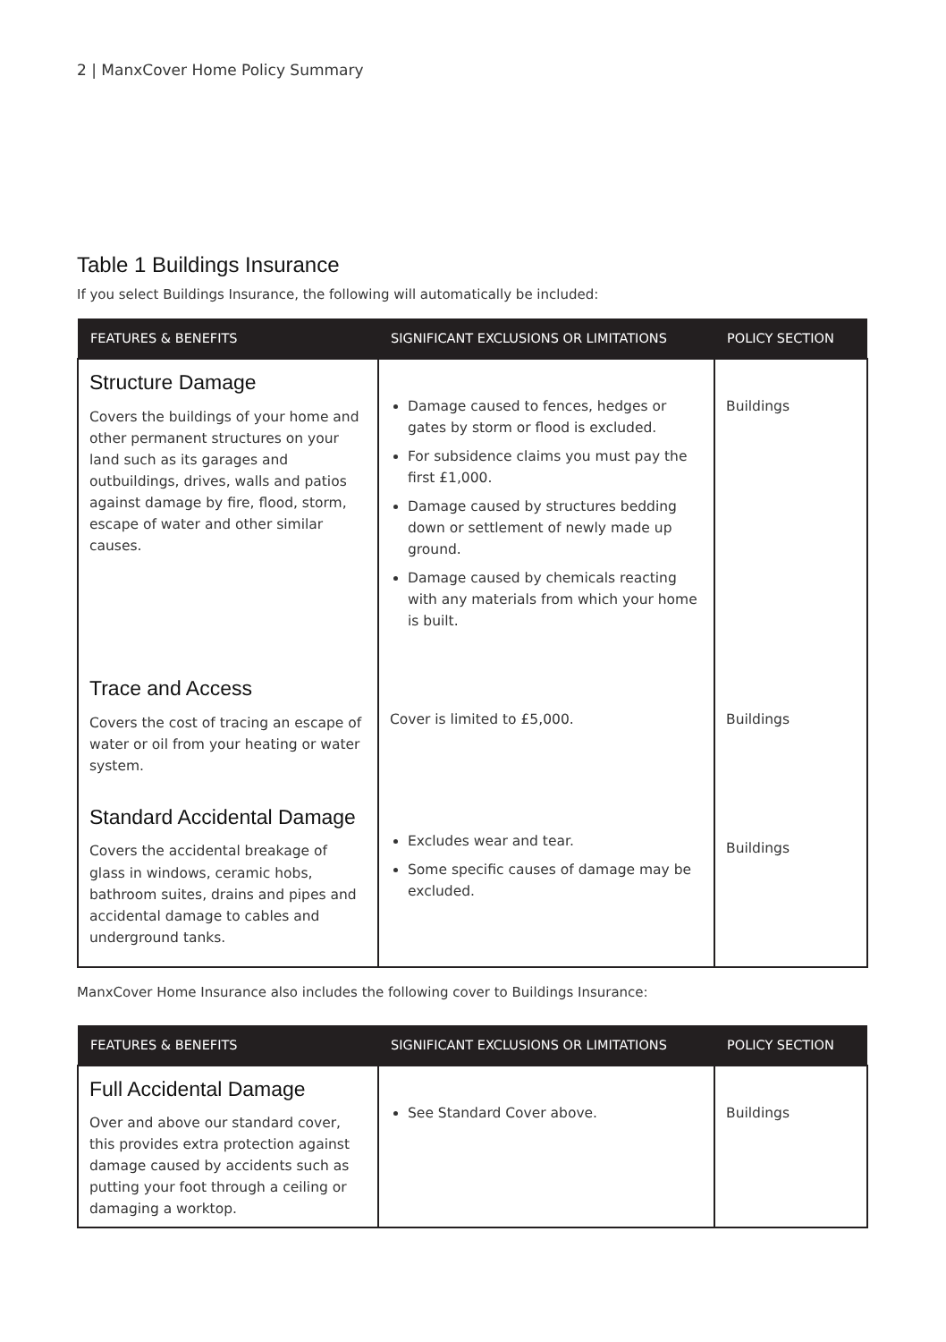2 | ManxCover Home Policy Summary
Table 1 Buildings Insurance
If you select Buildings Insurance, the following will automatically be included:
| FEATURES & BENEFITS | SIGNIFICANT EXCLUSIONS OR LIMITATIONS | POLICY SECTION |
| --- | --- | --- |
| Structure Damage Covers the buildings of your home and other permanent structures on your land such as its garages and outbuildings, drives, walls and patios against damage by fire, flood, storm, escape of water and other similar causes. | Damage caused to fences, hedges or gates by storm or flood is excluded. For subsidence claims you must pay the first £1,000. Damage caused by structures bedding down or settlement of newly made up ground. Damage caused by chemicals reacting with any materials from which your home is built. | Buildings |
| Trace and Access Covers the cost of tracing an escape of water or oil from your heating or water system. | Cover is limited to £5,000. | Buildings |
| Standard Accidental Damage Covers the accidental breakage of glass in windows, ceramic hobs, bathroom suites, drains and pipes and accidental damage to cables and underground tanks. | Excludes wear and tear. Some specific causes of damage may be excluded. | Buildings |
ManxCover Home Insurance also includes the following cover to Buildings Insurance:
| FEATURES & BENEFITS | SIGNIFICANT EXCLUSIONS OR LIMITATIONS | POLICY SECTION |
| --- | --- | --- |
| Full Accidental Damage Over and above our standard cover, this provides extra protection against damage caused by accidents such as putting your foot through a ceiling or damaging a worktop. | See Standard Cover above. | Buildings |